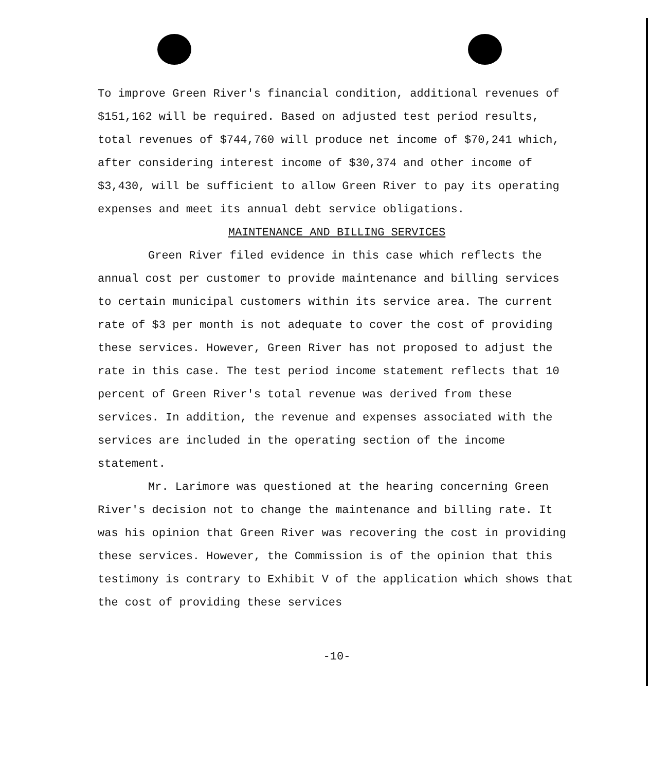To improve Green River's financial condition, additional revenues of $151,162 will be required. Based on adjusted test period results, total revenues of $744,760 will produce net income of $70,241 which, after considering interest income of $30,374 and other income of $3,430, will be sufficient to allow Green River to pay its operating expenses and meet its annual debt service obligations.
MAINTENANCE AND BILLING SERVICES
Green River filed evidence in this case which reflects the annual cost per customer to provide maintenance and billing services to certain municipal customers within its service area. The current rate of $3 per month is not adequate to cover the cost of providing these services. However, Green River has not proposed to adjust the rate in this case. The test period income statement reflects that 10 percent of Green River's total revenue was derived from these services. In addition, the revenue and expenses associated with the services are included in the operating section of the income statement.
Mr. Larimore was questioned at the hearing concerning Green River's decision not to change the maintenance and billing rate. It was his opinion that Green River was recovering the cost in providing these services. However, the Commission is of the opinion that this testimony is contrary to Exhibit V of the application which shows that the cost of providing these services
-10-